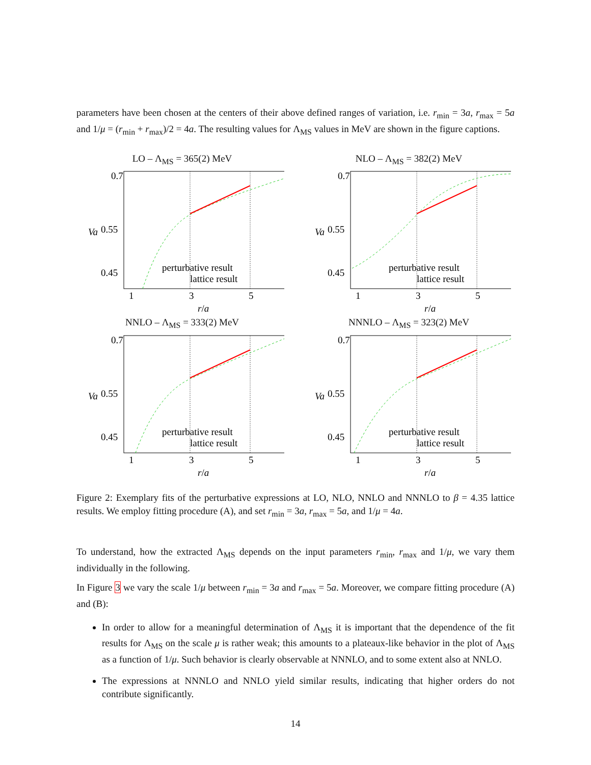parameters have been chosen at the centers of their above defined ranges of variation, i.e. r<sub>min</sub> = 3a, r<sub>max</sub> = 5a and 1/μ = (r<sub>min</sub> + r<sub>max</sub>)/2 = 4a. The resulting values for Λ<sub>MS</sub> values in MeV are shown in the figure captions.
LO – Λ<sub>MS</sub> = 365(2) MeV
0.7
0.55
0.45
perturbative result
lattice result
1
3
5
r/a
Va
NLO – Λ<sub>MS</sub> = 382(2) MeV
0.7
0.55
0.45
perturbative result
lattice result
1
3
5
r/a
Va
NNLO – Λ<sub>MS</sub> = 333(2) MeV
0.7
0.55
0.45
perturbative result
lattice result
1
3
5
r/a
Va
NNNLO – Λ<sub>MS</sub> = 323(2) MeV
0.7
0.55
0.45
perturbative result
lattice result
1
3
5
r/a
Va
Figure 2: Exemplary fits of the perturbative expressions at LO, NLO, NNLO and NNNLO to β = 4.35 lattice results. We employ fitting procedure (A), and set r<sub>min</sub> = 3a, r<sub>max</sub> = 5a, and 1/μ = 4a.
To understand, how the extracted Λ<sub>MS</sub> depends on the input parameters r<sub>min</sub>, r<sub>max</sub> and 1/μ, we vary them individually in the following.
In Figure 3 we vary the scale 1/μ between r<sub>min</sub> = 3a and r<sub>max</sub> = 5a. Moreover, we compare fitting procedure (A) and (B):
In order to allow for a meaningful determination of Λ<sub>MS</sub> it is important that the dependence of the fit results for Λ<sub>MS</sub> on the scale μ is rather weak; this amounts to a plateaux-like behavior in the plot of Λ<sub>MS</sub> as a function of 1/μ. Such behavior is clearly observable at NNNLO, and to some extent also at NNLO.
The expressions at NNNLO and NNLO yield similar results, indicating that higher orders do not contribute significantly.
14